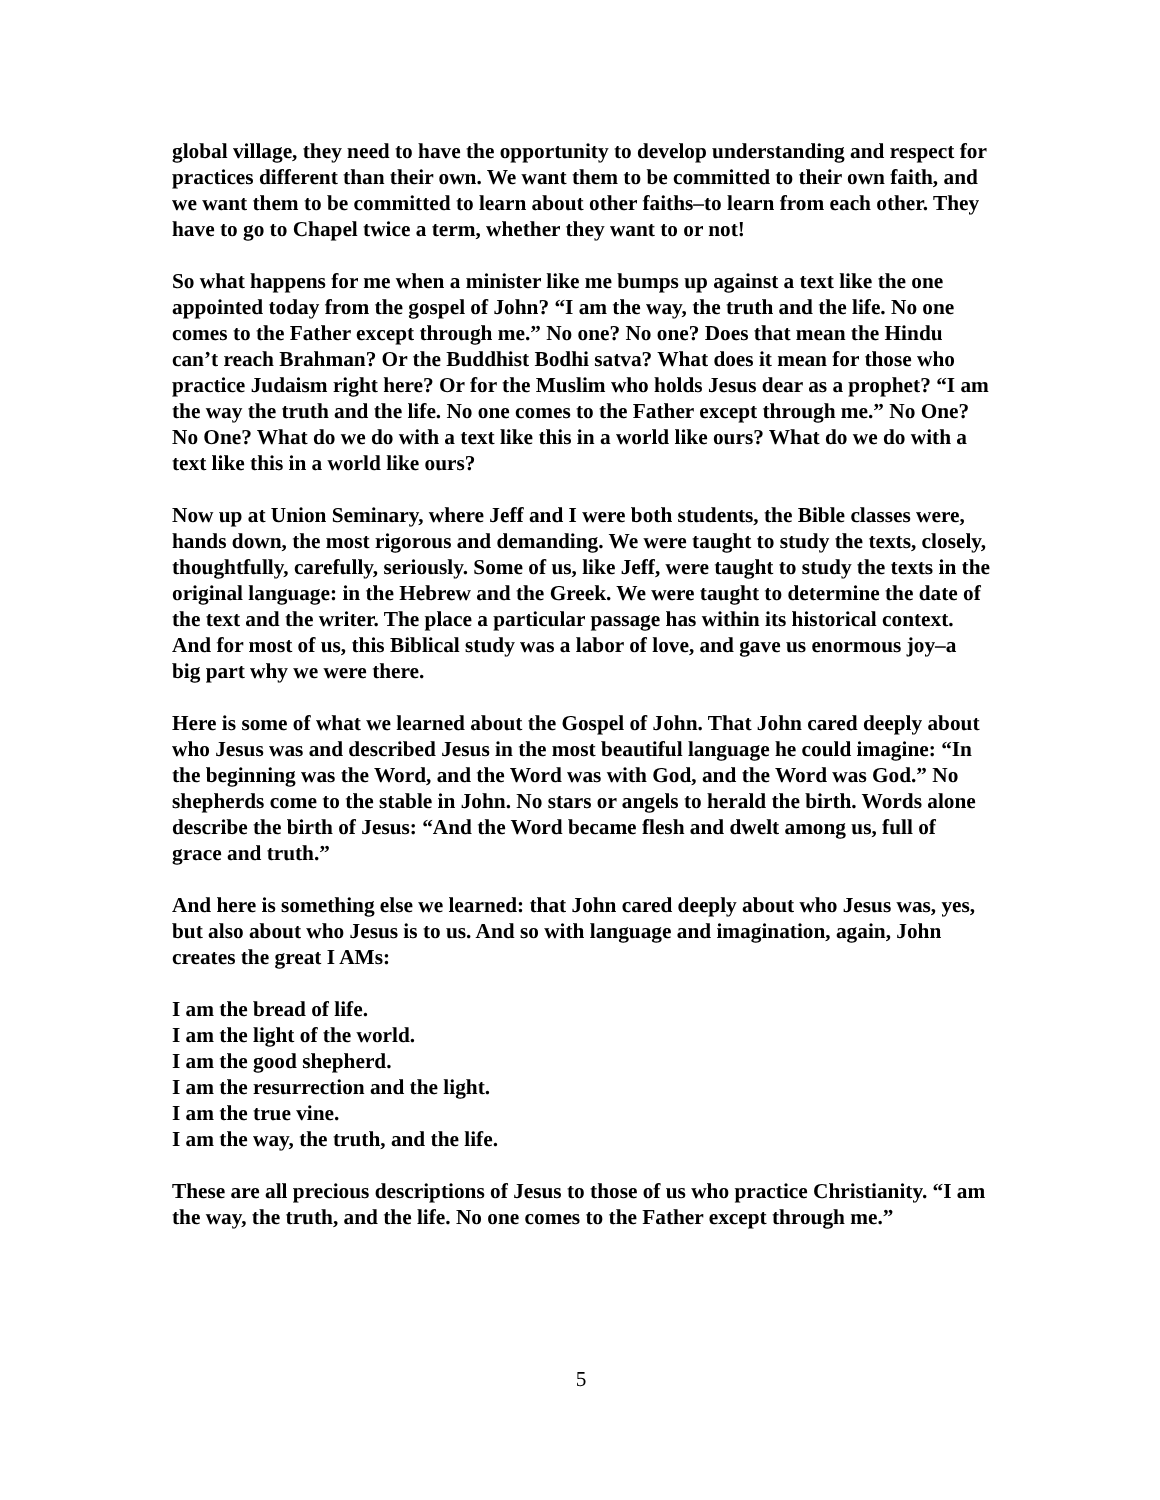global village, they need to have the opportunity to develop understanding and respect for practices different than their own. We want them to be committed to their own faith, and we want them to be committed to learn about other faiths–to learn from each other. They have to go to Chapel twice a term, whether they want to or not!
So what happens for me when a minister like me bumps up against a text like the one appointed today from the gospel of John? “I am the way, the truth and the life. No one comes to the Father except through me.” No one? No one? Does that mean the Hindu can’t reach Brahman? Or the Buddhist Bodhi satva? What does it mean for those who practice Judaism right here? Or for the Muslim who holds Jesus dear as a prophet? “I am the way the truth and the life. No one comes to the Father except through me.” No One? No One? What do we do with a text like this in a world like ours? What do we do with a text like this in a world like ours?
Now up at Union Seminary, where Jeff and I were both students, the Bible classes were, hands down, the most rigorous and demanding. We were taught to study the texts, closely, thoughtfully, carefully, seriously. Some of us, like Jeff, were taught to study the texts in the original language: in the Hebrew and the Greek. We were taught to determine the date of the text and the writer. The place a particular passage has within its historical context. And for most of us, this Biblical study was a labor of love, and gave us enormous joy–a big part why we were there.
Here is some of what we learned about the Gospel of John. That John cared deeply about who Jesus was and described Jesus in the most beautiful language he could imagine: “In the beginning was the Word, and the Word was with God, and the Word was God.” No shepherds come to the stable in John. No stars or angels to herald the birth. Words alone describe the birth of Jesus: “And the Word became flesh and dwelt among us, full of grace and truth.”
And here is something else we learned: that John cared deeply about who Jesus was, yes, but also about who Jesus is to us. And so with language and imagination, again, John creates the great I AMs:
I am the bread of life.
I am the light of the world.
I am the good shepherd.
I am the resurrection and the light.
I am the true vine.
I am the way, the truth, and the life.
These are all precious descriptions of Jesus to those of us who practice Christianity. “I am the way, the truth, and the life. No one comes to the Father except through me.”
5